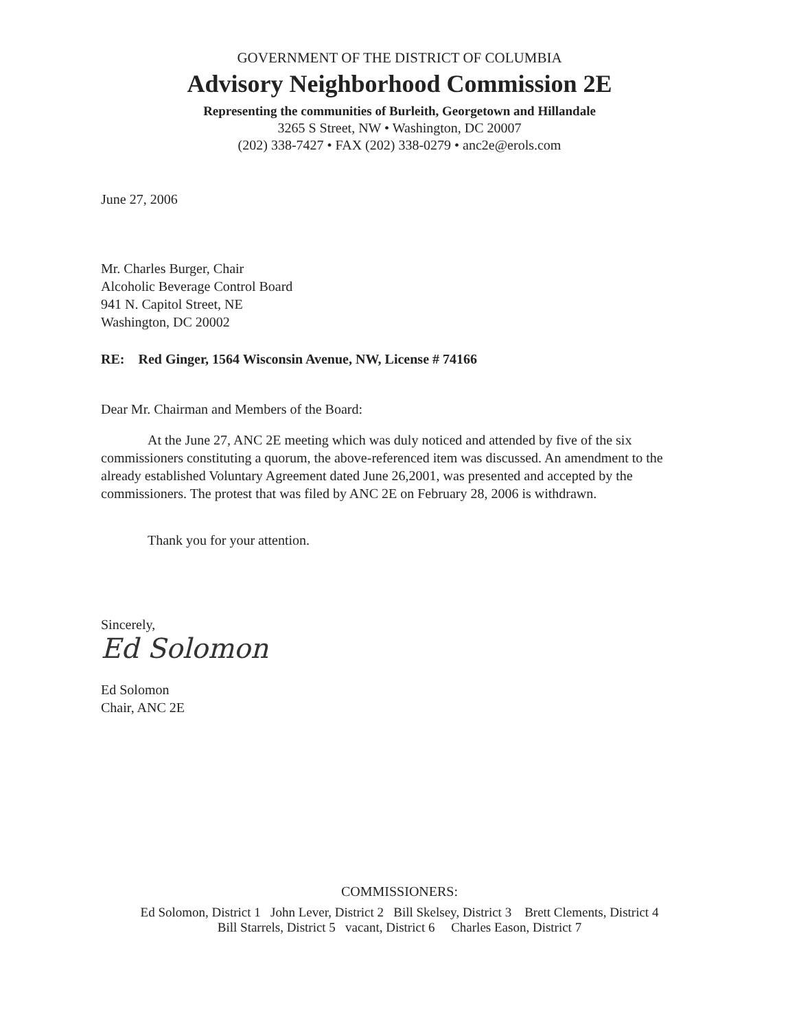GOVERNMENT OF THE DISTRICT OF COLUMBIA
Advisory Neighborhood Commission 2E
Representing the communities of Burleith, Georgetown and Hillandale
3265 S Street, NW • Washington, DC 20007
(202) 338-7427 • FAX (202) 338-0279 • anc2e@erols.com
June 27, 2006
Mr. Charles Burger, Chair
Alcoholic Beverage Control Board
941 N. Capitol Street, NE
Washington, DC 20002
RE: Red Ginger, 1564 Wisconsin Avenue, NW, License # 74166
Dear Mr. Chairman and Members of the Board:
At the June 27, ANC 2E meeting which was duly noticed and attended by five of the six commissioners constituting a quorum, the above-referenced item was discussed. An amendment to the already established Voluntary Agreement dated June 26,2001, was presented and accepted by the commissioners. The protest that was filed by ANC 2E on February 28, 2006 is withdrawn.
Thank you for your attention.
Sincerely,
Ed Solomon
Ed Solomon
Chair, ANC 2E
COMMISSIONERS:
Ed Solomon, District 1 John Lever, District 2 Bill Skelsey, District 3 Brett Clements, District 4
Bill Starrels, District 5 vacant, District 6 Charles Eason, District 7